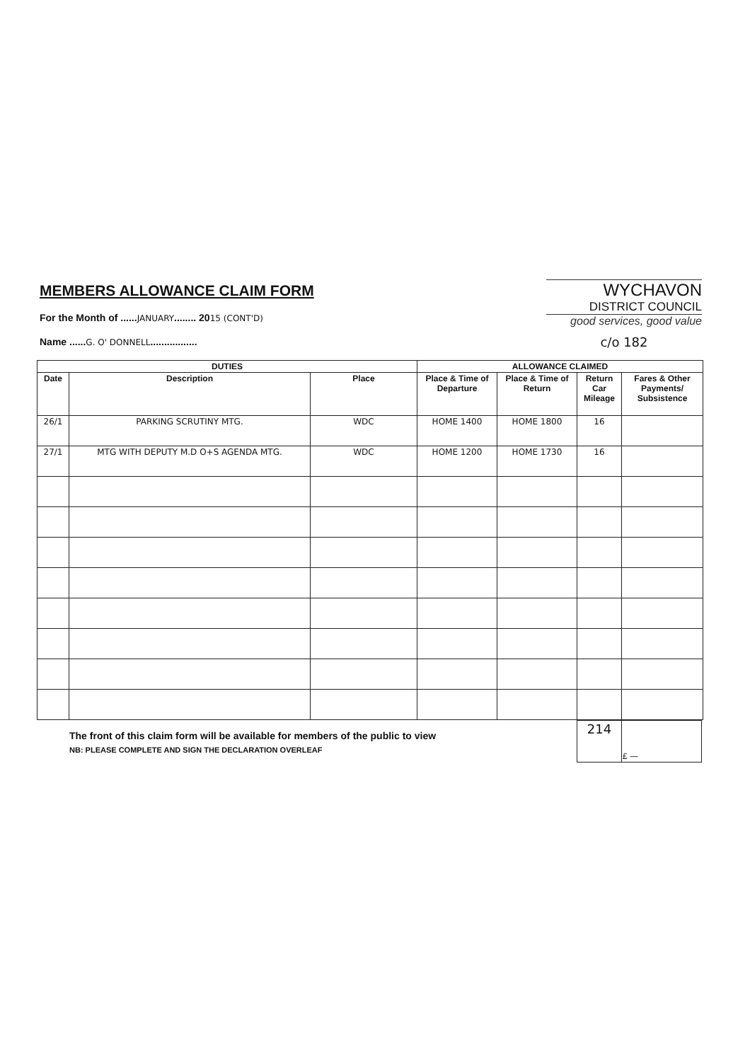MEMBERS ALLOWANCE CLAIM FORM
For the Month of ......JANUARY........ 2015 (CONT'D)
Name ......G. O' DONNELL.................
WYCHAVON
DISTRICT COUNCIL
good services, good value
c/o 182
| DUTIES | | | ALLOWANCE CLAIMED | | | |
| --- | --- | --- | --- | --- | --- | --- |
| Date | Description | Place | Place & Time of Departure | Place & Time of Return | Return Car Mileage | Fares & Other Payments/ Subsistence |
| 26/1 | PARKING SCRUTINY MTG. | WDC | HOME 1400 | HOME 1800 | 16 | |
| 27/1 | MTG WITH DEPUTY M.D O+S AGENDA MTG. | WDC | HOME 1200 | HOME 1730 | 16 | |
The front of this claim form will be available for members of the public to view
NB: PLEASE COMPLETE AND SIGN THE DECLARATION OVERLEAF
| 214 | £ — |